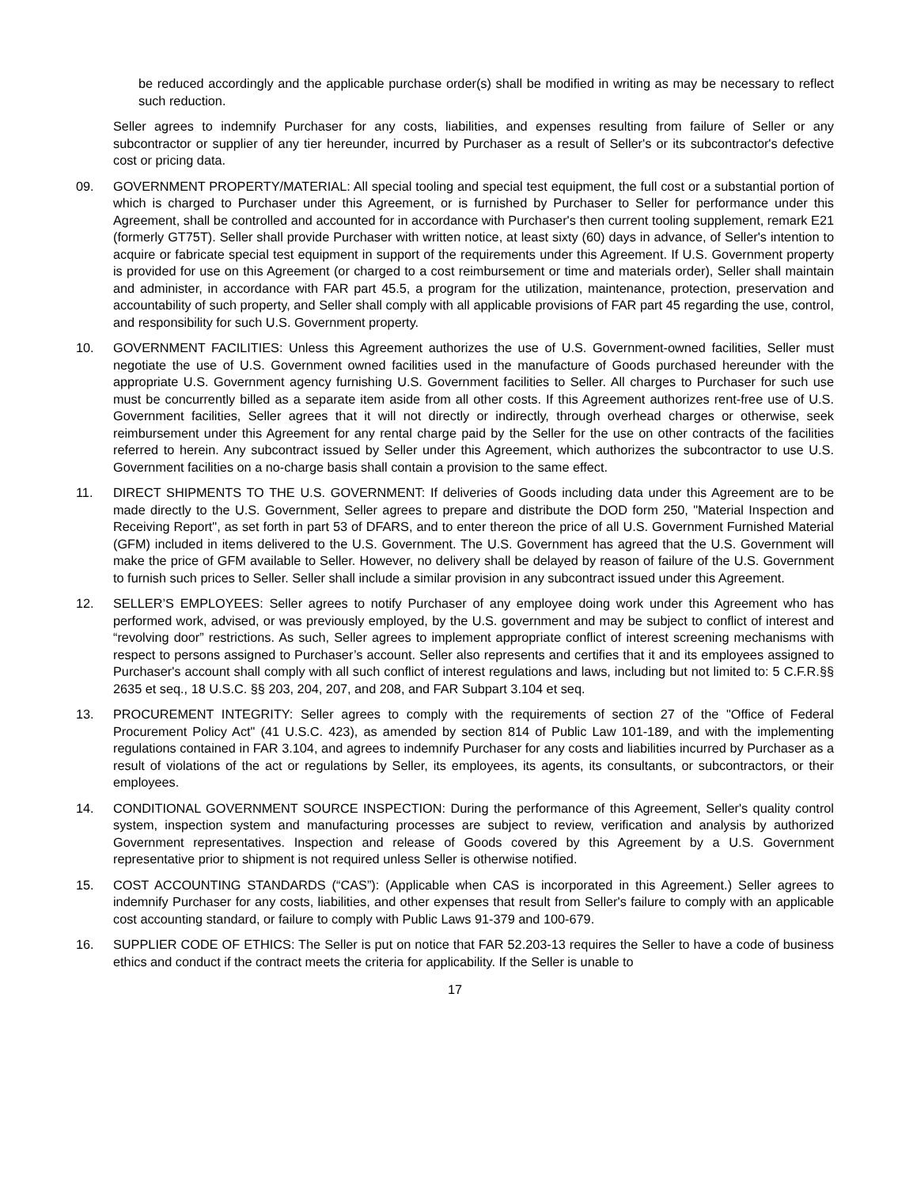be reduced accordingly and the applicable purchase order(s) shall be modified in writing as may be necessary to reflect such reduction.
Seller agrees to indemnify Purchaser for any costs, liabilities, and expenses resulting from failure of Seller or any subcontractor or supplier of any tier hereunder, incurred by Purchaser as a result of Seller's or its subcontractor's defective cost or pricing data.
09. GOVERNMENT PROPERTY/MATERIAL: All special tooling and special test equipment, the full cost or a substantial portion of which is charged to Purchaser under this Agreement, or is furnished by Purchaser to Seller for performance under this Agreement, shall be controlled and accounted for in accordance with Purchaser's then current tooling supplement, remark E21 (formerly GT75T). Seller shall provide Purchaser with written notice, at least sixty (60) days in advance, of Seller's intention to acquire or fabricate special test equipment in support of the requirements under this Agreement. If U.S. Government property is provided for use on this Agreement (or charged to a cost reimbursement or time and materials order), Seller shall maintain and administer, in accordance with FAR part 45.5, a program for the utilization, maintenance, protection, preservation and accountability of such property, and Seller shall comply with all applicable provisions of FAR part 45 regarding the use, control, and responsibility for such U.S. Government property.
10. GOVERNMENT FACILITIES: Unless this Agreement authorizes the use of U.S. Government-owned facilities, Seller must negotiate the use of U.S. Government owned facilities used in the manufacture of Goods purchased hereunder with the appropriate U.S. Government agency furnishing U.S. Government facilities to Seller. All charges to Purchaser for such use must be concurrently billed as a separate item aside from all other costs. If this Agreement authorizes rent-free use of U.S. Government facilities, Seller agrees that it will not directly or indirectly, through overhead charges or otherwise, seek reimbursement under this Agreement for any rental charge paid by the Seller for the use on other contracts of the facilities referred to herein. Any subcontract issued by Seller under this Agreement, which authorizes the subcontractor to use U.S. Government facilities on a no-charge basis shall contain a provision to the same effect.
11. DIRECT SHIPMENTS TO THE U.S. GOVERNMENT: If deliveries of Goods including data under this Agreement are to be made directly to the U.S. Government, Seller agrees to prepare and distribute the DOD form 250, "Material Inspection and Receiving Report", as set forth in part 53 of DFARS, and to enter thereon the price of all U.S. Government Furnished Material (GFM) included in items delivered to the U.S. Government. The U.S. Government has agreed that the U.S. Government will make the price of GFM available to Seller. However, no delivery shall be delayed by reason of failure of the U.S. Government to furnish such prices to Seller. Seller shall include a similar provision in any subcontract issued under this Agreement.
12. SELLER’S EMPLOYEES: Seller agrees to notify Purchaser of any employee doing work under this Agreement who has performed work, advised, or was previously employed, by the U.S. government and may be subject to conflict of interest and “revolving door” restrictions. As such, Seller agrees to implement appropriate conflict of interest screening mechanisms with respect to persons assigned to Purchaser’s account. Seller also represents and certifies that it and its employees assigned to Purchaser's account shall comply with all such conflict of interest regulations and laws, including but not limited to: 5 C.F.R.§§ 2635 et seq., 18 U.S.C. §§ 203, 204, 207, and 208, and FAR Subpart 3.104 et seq.
13. PROCUREMENT INTEGRITY: Seller agrees to comply with the requirements of section 27 of the "Office of Federal Procurement Policy Act" (41 U.S.C. 423), as amended by section 814 of Public Law 101-189, and with the implementing regulations contained in FAR 3.104, and agrees to indemnify Purchaser for any costs and liabilities incurred by Purchaser as a result of violations of the act or regulations by Seller, its employees, its agents, its consultants, or subcontractors, or their employees.
14. CONDITIONAL GOVERNMENT SOURCE INSPECTION: During the performance of this Agreement, Seller's quality control system, inspection system and manufacturing processes are subject to review, verification and analysis by authorized Government representatives. Inspection and release of Goods covered by this Agreement by a U.S. Government representative prior to shipment is not required unless Seller is otherwise notified.
15. COST ACCOUNTING STANDARDS (“CAS”): (Applicable when CAS is incorporated in this Agreement.) Seller agrees to indemnify Purchaser for any costs, liabilities, and other expenses that result from Seller's failure to comply with an applicable cost accounting standard, or failure to comply with Public Laws 91-379 and 100-679.
16. SUPPLIER CODE OF ETHICS: The Seller is put on notice that FAR 52.203-13 requires the Seller to have a code of business ethics and conduct if the contract meets the criteria for applicability. If the Seller is unable to
17